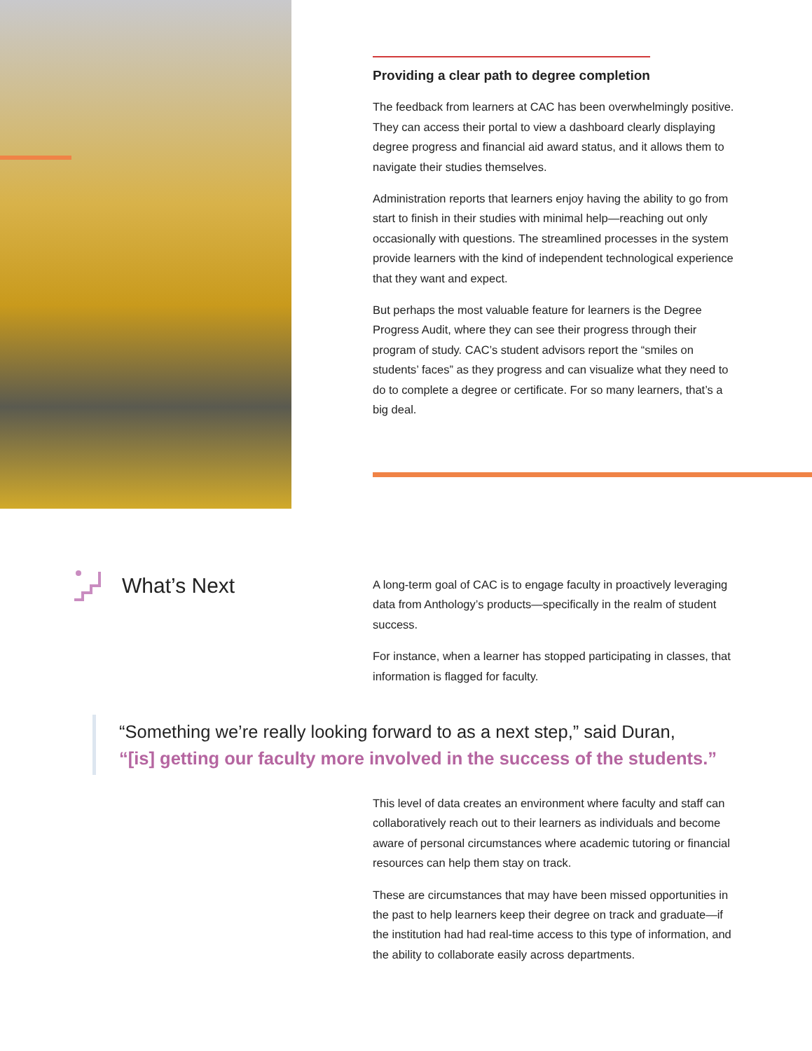Providing a clear path to degree completion
The feedback from learners at CAC has been overwhelmingly positive. They can access their portal to view a dashboard clearly displaying degree progress and financial aid award status, and it allows them to navigate their studies themselves.
Administration reports that learners enjoy having the ability to go from start to finish in their studies with minimal help—reaching out only occasionally with questions. The streamlined processes in the system provide learners with the kind of independent technological experience that they want and expect.
But perhaps the most valuable feature for learners is the Degree Progress Audit, where they can see their progress through their program of study. CAC’s student advisors report the “smiles on students’ faces” as they progress and can visualize what they need to do to complete a degree or certificate. For so many learners, that’s a big deal.
What’s Next
A long-term goal of CAC is to engage faculty in proactively leveraging data from Anthology’s products—specifically in the realm of student success.
For instance, when a learner has stopped participating in classes, that information is flagged for faculty.
“Something we’re really looking forward to as a next step,” said Duran,
“[is] getting our faculty more involved in the success of the students.”
This level of data creates an environment where faculty and staff can collaboratively reach out to their learners as individuals and become aware of personal circumstances where academic tutoring or financial resources can help them stay on track.
These are circumstances that may have been missed opportunities in the past to help learners keep their degree on track and graduate—if the institution had had real-time access to this type of information, and the ability to collaborate easily across departments.